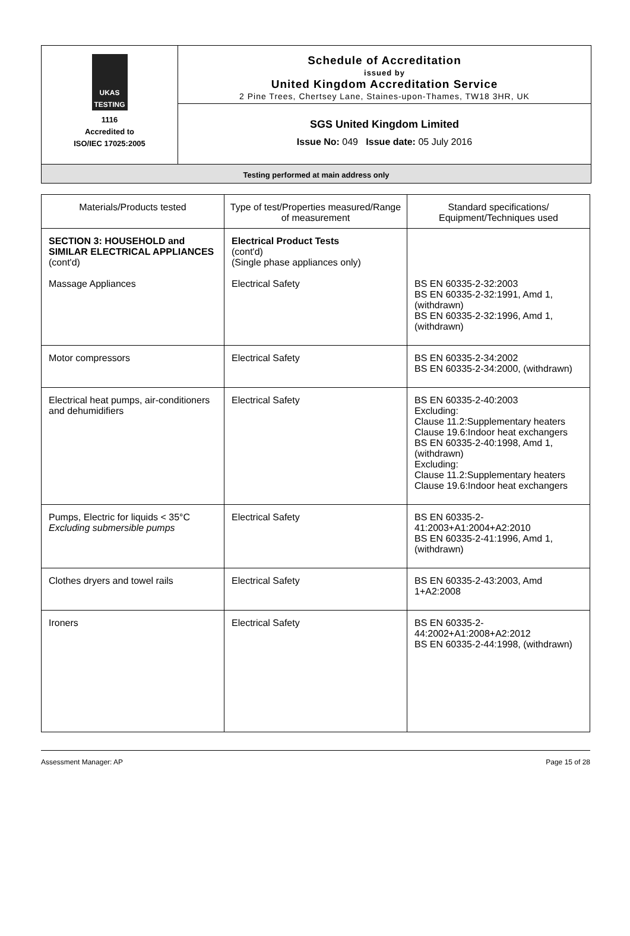UKAS TESTING
1116
Accredited to
ISO/IEC 17025:2005
Schedule of Accreditation
issued by
United Kingdom Accreditation Service
2 Pine Trees, Chertsey Lane, Staines-upon-Thames, TW18 3HR, UK
SGS United Kingdom Limited
Issue No: 049 Issue date: 05 July 2016
Testing performed at main address only
| Materials/Products tested | Type of test/Properties measured/Range of measurement | Standard specifications/ Equipment/Techniques used |
| --- | --- | --- |
| SECTION 3: HOUSEHOLD and SIMILAR ELECTRICAL APPLIANCES (cont'd) Massage Appliances | Electrical Product Tests (cont'd) (Single phase appliances only) Electrical Safety | BS EN 60335-2-32:2003 BS EN 60335-2-32:1991, Amd 1, (withdrawn) BS EN 60335-2-32:1996, Amd 1, (withdrawn) |
| Motor compressors | Electrical Safety | BS EN 60335-2-34:2002 BS EN 60335-2-34:2000, (withdrawn) |
| Electrical heat pumps, air-conditioners and dehumidifiers | Electrical Safety | BS EN 60335-2-40:2003 Excluding: Clause 11.2:Supplementary heaters Clause 19.6:Indoor heat exchangers BS EN 60335-2-40:1998, Amd 1, (withdrawn) Excluding: Clause 11.2:Supplementary heaters Clause 19.6:Indoor heat exchangers |
| Pumps, Electric for liquids < 35°C Excluding submersible pumps | Electrical Safety | BS EN 60335-2-41:2003+A1:2004+A2:2010 BS EN 60335-2-41:1996, Amd 1, (withdrawn) |
| Clothes dryers and towel rails | Electrical Safety | BS EN 60335-2-43:2003, Amd 1+A2:2008 |
| Ironers | Electrical Safety | BS EN 60335-2-44:2002+A1:2008+A2:2012 BS EN 60335-2-44:1998, (withdrawn) |
Assessment Manager: AP Page 15 of 28